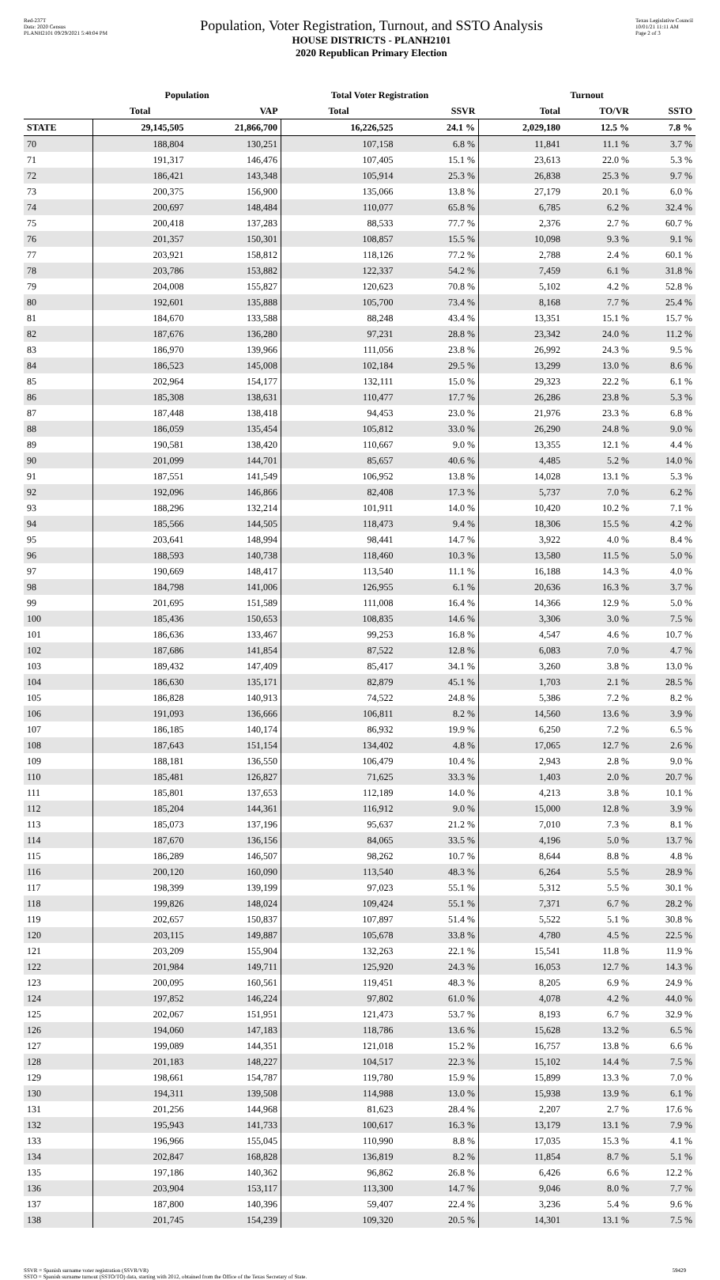Red-237T
Data: 2020 Census
PLANH2101 09/29/2021 5:48:04 PM
Population, Voter Registration, Turnout, and SSTO Analysis
HOUSE DISTRICTS - PLANH2101
2020 Republican Primary Election
Texas Legislative Council
10/01/21 11:11 AM
Page 2 of 3
| | Population | | Total Voter Registration | | Turnout | | |
| --- | --- | --- | --- | --- | --- | --- | --- |
| | Total | VAP | Total | SSVR | Total | TO/VR | SSTO |
| STATE | 29,145,505 | 21,866,700 | 16,226,525 | 24.1 % | 2,029,180 | 12.5 % | 7.8 % |
| 70 | 188,804 | 130,251 | 107,158 | 6.8 % | 11,841 | 11.1 % | 3.7 % |
| 71 | 191,317 | 146,476 | 107,405 | 15.1 % | 23,613 | 22.0 % | 5.3 % |
| 72 | 186,421 | 143,348 | 105,914 | 25.3 % | 26,838 | 25.3 % | 9.7 % |
| 73 | 200,375 | 156,900 | 135,066 | 13.8 % | 27,179 | 20.1 % | 6.0 % |
| 74 | 200,697 | 148,484 | 110,077 | 65.8 % | 6,785 | 6.2 % | 32.4 % |
| 75 | 200,418 | 137,283 | 88,533 | 77.7 % | 2,376 | 2.7 % | 60.7 % |
| 76 | 201,357 | 150,301 | 108,857 | 15.5 % | 10,098 | 9.3 % | 9.1 % |
| 77 | 203,921 | 158,812 | 118,126 | 77.2 % | 2,788 | 2.4 % | 60.1 % |
| 78 | 203,786 | 153,882 | 122,337 | 54.2 % | 7,459 | 6.1 % | 31.8 % |
| 79 | 204,008 | 155,827 | 120,623 | 70.8 % | 5,102 | 4.2 % | 52.8 % |
| 80 | 192,601 | 135,888 | 105,700 | 73.4 % | 8,168 | 7.7 % | 25.4 % |
| 81 | 184,670 | 133,588 | 88,248 | 43.4 % | 13,351 | 15.1 % | 15.7 % |
| 82 | 187,676 | 136,280 | 97,231 | 28.8 % | 23,342 | 24.0 % | 11.2 % |
| 83 | 186,970 | 139,966 | 111,056 | 23.8 % | 26,992 | 24.3 % | 9.5 % |
| 84 | 186,523 | 145,008 | 102,184 | 29.5 % | 13,299 | 13.0 % | 8.6 % |
| 85 | 202,964 | 154,177 | 132,111 | 15.0 % | 29,323 | 22.2 % | 6.1 % |
| 86 | 185,308 | 138,631 | 110,477 | 17.7 % | 26,286 | 23.8 % | 5.3 % |
| 87 | 187,448 | 138,418 | 94,453 | 23.0 % | 21,976 | 23.3 % | 6.8 % |
| 88 | 186,059 | 135,454 | 105,812 | 33.0 % | 26,290 | 24.8 % | 9.0 % |
| 89 | 190,581 | 138,420 | 110,667 | 9.0 % | 13,355 | 12.1 % | 4.4 % |
| 90 | 201,099 | 144,701 | 85,657 | 40.6 % | 4,485 | 5.2 % | 14.0 % |
| 91 | 187,551 | 141,549 | 106,952 | 13.8 % | 14,028 | 13.1 % | 5.3 % |
| 92 | 192,096 | 146,866 | 82,408 | 17.3 % | 5,737 | 7.0 % | 6.2 % |
| 93 | 188,296 | 132,214 | 101,911 | 14.0 % | 10,420 | 10.2 % | 7.1 % |
| 94 | 185,566 | 144,505 | 118,473 | 9.4 % | 18,306 | 15.5 % | 4.2 % |
| 95 | 203,641 | 148,994 | 98,441 | 14.7 % | 3,922 | 4.0 % | 8.4 % |
| 96 | 188,593 | 140,738 | 118,460 | 10.3 % | 13,580 | 11.5 % | 5.0 % |
| 97 | 190,669 | 148,417 | 113,540 | 11.1 % | 16,188 | 14.3 % | 4.0 % |
| 98 | 184,798 | 141,006 | 126,955 | 6.1 % | 20,636 | 16.3 % | 3.7 % |
| 99 | 201,695 | 151,589 | 111,008 | 16.4 % | 14,366 | 12.9 % | 5.0 % |
| 100 | 185,436 | 150,653 | 108,835 | 14.6 % | 3,306 | 3.0 % | 7.5 % |
| 101 | 186,636 | 133,467 | 99,253 | 16.8 % | 4,547 | 4.6 % | 10.7 % |
| 102 | 187,686 | 141,854 | 87,522 | 12.8 % | 6,083 | 7.0 % | 4.7 % |
| 103 | 189,432 | 147,409 | 85,417 | 34.1 % | 3,260 | 3.8 % | 13.0 % |
| 104 | 186,630 | 135,171 | 82,879 | 45.1 % | 1,703 | 2.1 % | 28.5 % |
| 105 | 186,828 | 140,913 | 74,522 | 24.8 % | 5,386 | 7.2 % | 8.2 % |
| 106 | 191,093 | 136,666 | 106,811 | 8.2 % | 14,560 | 13.6 % | 3.9 % |
| 107 | 186,185 | 140,174 | 86,932 | 19.9 % | 6,250 | 7.2 % | 6.5 % |
| 108 | 187,643 | 151,154 | 134,402 | 4.8 % | 17,065 | 12.7 % | 2.6 % |
| 109 | 188,181 | 136,550 | 106,479 | 10.4 % | 2,943 | 2.8 % | 9.0 % |
| 110 | 185,481 | 126,827 | 71,625 | 33.3 % | 1,403 | 2.0 % | 20.7 % |
| 111 | 185,801 | 137,653 | 112,189 | 14.0 % | 4,213 | 3.8 % | 10.1 % |
| 112 | 185,204 | 144,361 | 116,912 | 9.0 % | 15,000 | 12.8 % | 3.9 % |
| 113 | 185,073 | 137,196 | 95,637 | 21.2 % | 7,010 | 7.3 % | 8.1 % |
| 114 | 187,670 | 136,156 | 84,065 | 33.5 % | 4,196 | 5.0 % | 13.7 % |
| 115 | 186,289 | 146,507 | 98,262 | 10.7 % | 8,644 | 8.8 % | 4.8 % |
| 116 | 200,120 | 160,090 | 113,540 | 48.3 % | 6,264 | 5.5 % | 28.9 % |
| 117 | 198,399 | 139,199 | 97,023 | 55.1 % | 5,312 | 5.5 % | 30.1 % |
| 118 | 199,826 | 148,024 | 109,424 | 55.1 % | 7,371 | 6.7 % | 28.2 % |
| 119 | 202,657 | 150,837 | 107,897 | 51.4 % | 5,522 | 5.1 % | 30.8 % |
| 120 | 203,115 | 149,887 | 105,678 | 33.8 % | 4,780 | 4.5 % | 22.5 % |
| 121 | 203,209 | 155,904 | 132,263 | 22.1 % | 15,541 | 11.8 % | 11.9 % |
| 122 | 201,984 | 149,711 | 125,920 | 24.3 % | 16,053 | 12.7 % | 14.3 % |
| 123 | 200,095 | 160,561 | 119,451 | 48.3 % | 8,205 | 6.9 % | 24.9 % |
| 124 | 197,852 | 146,224 | 97,802 | 61.0 % | 4,078 | 4.2 % | 44.0 % |
| 125 | 202,067 | 151,951 | 121,473 | 53.7 % | 8,193 | 6.7 % | 32.9 % |
| 126 | 194,060 | 147,183 | 118,786 | 13.6 % | 15,628 | 13.2 % | 6.5 % |
| 127 | 199,089 | 144,351 | 121,018 | 15.2 % | 16,757 | 13.8 % | 6.6 % |
| 128 | 201,183 | 148,227 | 104,517 | 22.3 % | 15,102 | 14.4 % | 7.5 % |
| 129 | 198,661 | 154,787 | 119,780 | 15.9 % | 15,899 | 13.3 % | 7.0 % |
| 130 | 194,311 | 139,508 | 114,988 | 13.0 % | 15,938 | 13.9 % | 6.1 % |
| 131 | 201,256 | 144,968 | 81,623 | 28.4 % | 2,207 | 2.7 % | 17.6 % |
| 132 | 195,943 | 141,733 | 100,617 | 16.3 % | 13,179 | 13.1 % | 7.9 % |
| 133 | 196,966 | 155,045 | 110,990 | 8.8 % | 17,035 | 15.3 % | 4.1 % |
| 134 | 202,847 | 168,828 | 136,819 | 8.2 % | 11,854 | 8.7 % | 5.1 % |
| 135 | 197,186 | 140,362 | 96,862 | 26.8 % | 6,426 | 6.6 % | 12.2 % |
| 136 | 203,904 | 153,117 | 113,300 | 14.7 % | 9,046 | 8.0 % | 7.7 % |
| 137 | 187,800 | 140,396 | 59,407 | 22.4 % | 3,236 | 5.4 % | 9.6 % |
| 138 | 201,745 | 154,239 | 109,320 | 20.5 % | 14,301 | 13.1 % | 7.5 % |
SSVR = Spanish surname voter registration (SSVR/VR)
SSTO = Spanish surname turnout (SSTO/TO) data, starting with 2012, obtained from the Office of the Texas Secretary of State.
59429